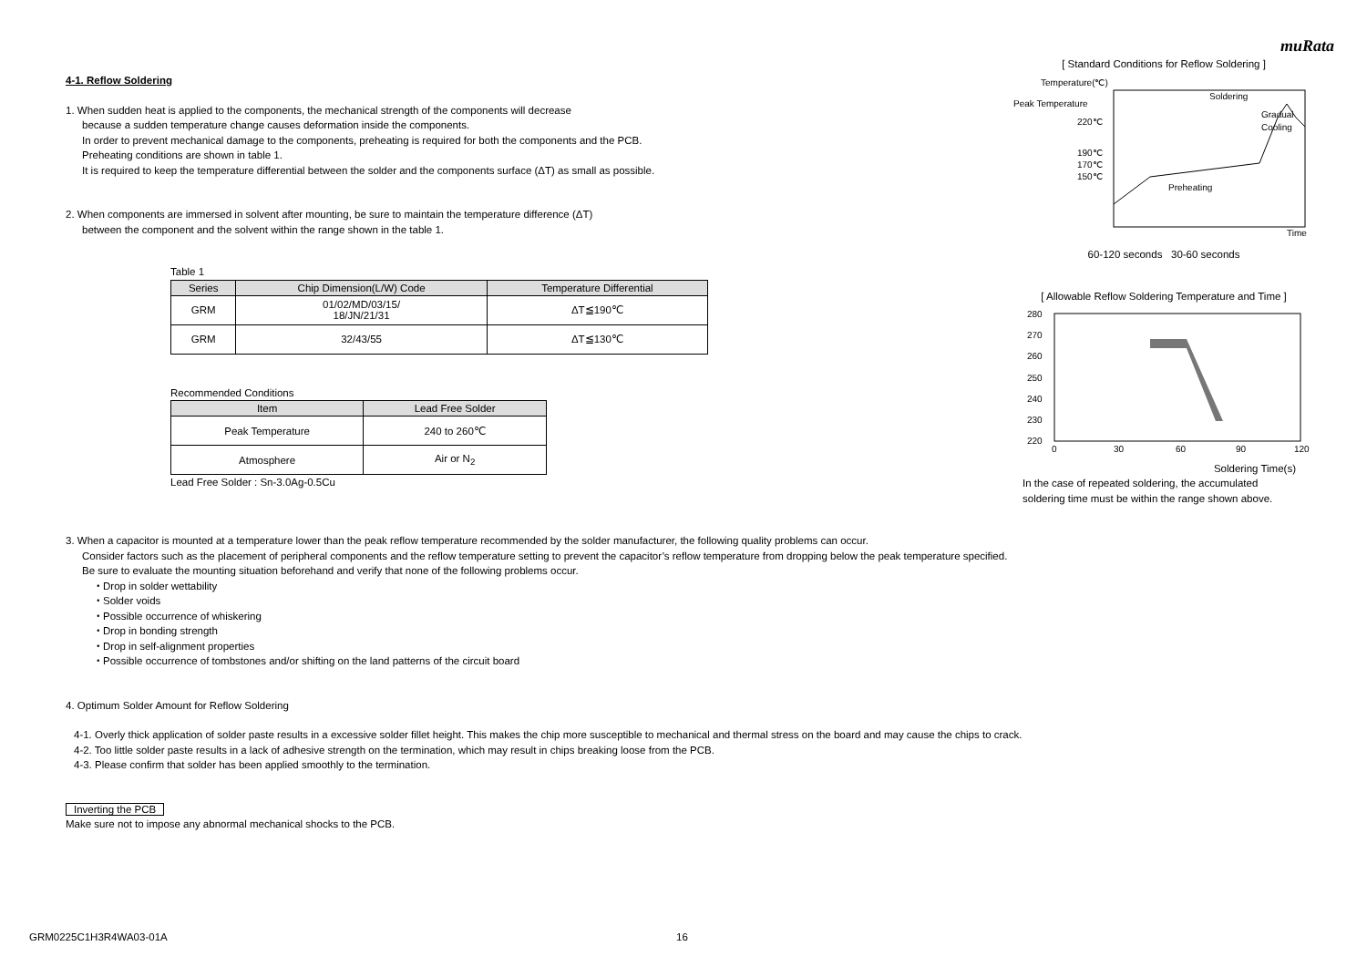muRata
4-1. Reflow Soldering
1. When sudden heat is applied to the components, the mechanical strength of the components will decrease
because a sudden temperature change causes deformation inside the components.
In order to prevent mechanical damage to the components, preheating is required for both the components and the PCB.
Preheating conditions are shown in table 1.
It is required to keep the temperature differential between the solder and the components surface (ΔT) as small as possible.
2. When components are immersed in solvent after mounting, be sure to maintain the temperature difference (ΔT)
between the component and the solvent within the range shown in the table 1.
Table 1
| Series | Chip Dimension(L/W) Code | Temperature Differential |
| --- | --- | --- |
| GRM | 01/02/MD/03/15/ 18/JN/21/31 | ΔT≦190℃ |
| GRM | 32/43/55 | ΔT≦130℃ |
Recommended Conditions
| Item | Lead Free Solder |
| --- | --- |
| Peak Temperature | 240 to 260℃ |
| Atmosphere | Air or N<sub>2</sub> |
Lead Free Solder : Sn-3.0Ag-0.5Cu
[ Standard Conditions for Reflow Soldering ]
Temperature(℃)
Peak Temperature
220℃
190℃
170℃
150℃
Soldering
Gradual
Cooling
Preheating
Time
60-120 seconds 30-60 seconds
[ Allowable Reflow Soldering Temperature and Time ]
280
270
260
250
240
230
220
0
30
60
90
120
Soldering Time(s)
In the case of repeated soldering, the accumulated
soldering time must be within the range shown above.
3. When a capacitor is mounted at a temperature lower than the peak reflow temperature recommended by the solder manufacturer, the following quality problems can occur.
Consider factors such as the placement of peripheral components and the reflow temperature setting to prevent the capacitor’s reflow temperature from dropping below the peak temperature specified.
Be sure to evaluate the mounting situation beforehand and verify that none of the following problems occur.
・Drop in solder wettability
・Solder voids
・Possible occurrence of whiskering
・Drop in bonding strength
・Drop in self-alignment properties
・Possible occurrence of tombstones and/or shifting on the land patterns of the circuit board
4. Optimum Solder Amount for Reflow Soldering
4-1. Overly thick application of solder paste results in a excessive solder fillet height. This makes the chip more susceptible to mechanical and thermal stress on the board and may cause the chips to crack.
4-2. Too little solder paste results in a lack of adhesive strength on the termination, which may result in chips breaking loose from the PCB.
4-3. Please confirm that solder has been applied smoothly to the termination.
Inverting the PCB
Make sure not to impose any abnormal mechanical shocks to the PCB.
GRM0225C1H3R4WA03-01A 16